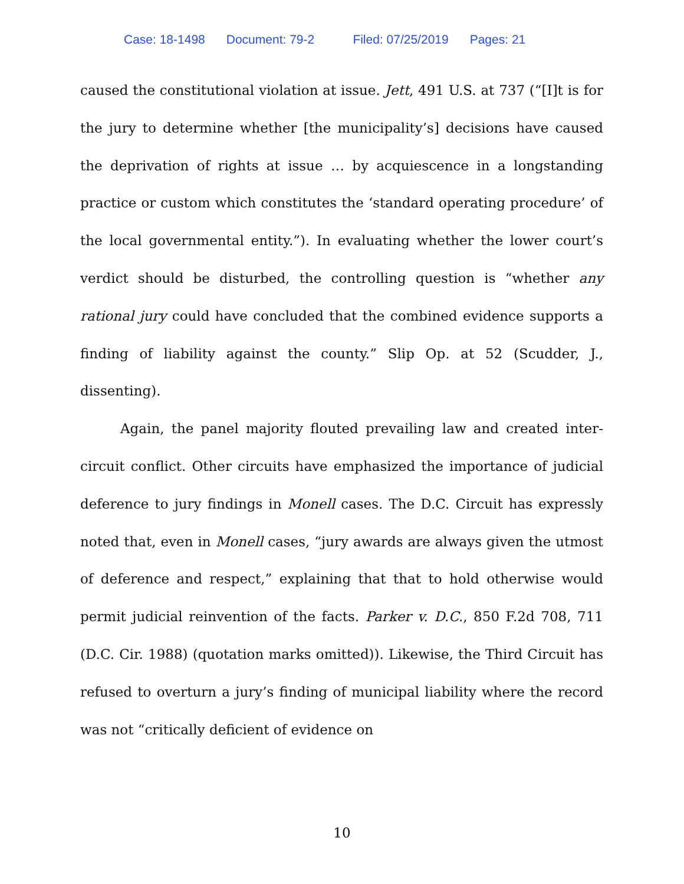Case: 18-1498 Document: 79-2 Filed: 07/25/2019 Pages: 21
caused the constitutional violation at issue. Jett, 491 U.S. at 737 (“[I]t is for the jury to determine whether [the municipality’s] decisions have caused the deprivation of rights at issue … by acquiescence in a longstanding practice or custom which constitutes the ‘standard operating procedure’ of the local governmental entity.”). In evaluating whether the lower court’s verdict should be disturbed, the controlling question is “whether any rational jury could have concluded that the combined evidence supports a finding of liability against the county.” Slip Op. at 52 (Scudder, J., dissenting).
Again, the panel majority flouted prevailing law and created inter-circuit conflict. Other circuits have emphasized the importance of judicial deference to jury findings in Monell cases. The D.C. Circuit has expressly noted that, even in Monell cases, “jury awards are always given the utmost of deference and respect,” explaining that that to hold otherwise would permit judicial reinvention of the facts. Parker v. D.C., 850 F.2d 708, 711 (D.C. Cir. 1988) (quotation marks omitted)). Likewise, the Third Circuit has refused to overturn a jury’s finding of municipal liability where the record was not “critically deficient of evidence on
10